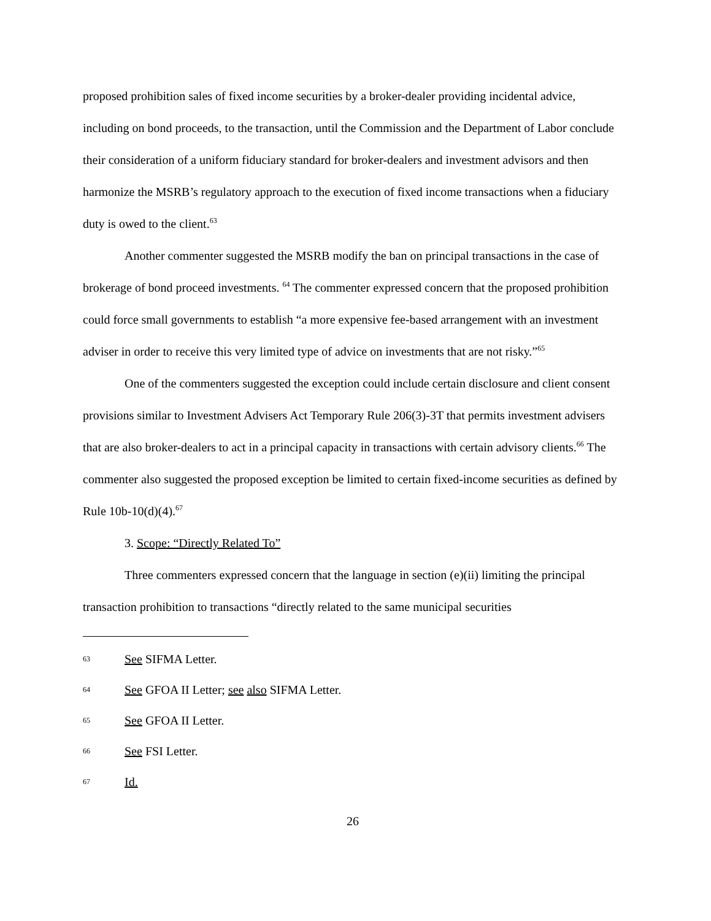proposed prohibition sales of fixed income securities by a broker-dealer providing incidental advice, including on bond proceeds, to the transaction, until the Commission and the Department of Labor conclude their consideration of a uniform fiduciary standard for broker-dealers and investment advisors and then harmonize the MSRB’s regulatory approach to the execution of fixed income transactions when a fiduciary duty is owed to the client.<sup>63</sup>
Another commenter suggested the MSRB modify the ban on principal transactions in the case of brokerage of bond proceed investments. <sup>64</sup> The commenter expressed concern that the proposed prohibition could force small governments to establish “a more expensive fee-based arrangement with an investment adviser in order to receive this very limited type of advice on investments that are not risky.”<sup>65</sup>
One of the commenters suggested the exception could include certain disclosure and client consent provisions similar to Investment Advisers Act Temporary Rule 206(3)-3T that permits investment advisers that are also broker-dealers to act in a principal capacity in transactions with certain advisory clients.<sup>66</sup> The commenter also suggested the proposed exception be limited to certain fixed-income securities as defined by Rule 10b-10(d)(4).<sup>67</sup>
3. Scope: “Directly Related To”
Three commenters expressed concern that the language in section (e)(ii) limiting the principal transaction prohibition to transactions “directly related to the same municipal securities
63 See SIFMA Letter.
64 See GFOA II Letter; see also SIFMA Letter.
65 See GFOA II Letter.
66 See FSI Letter.
67 Id.
26